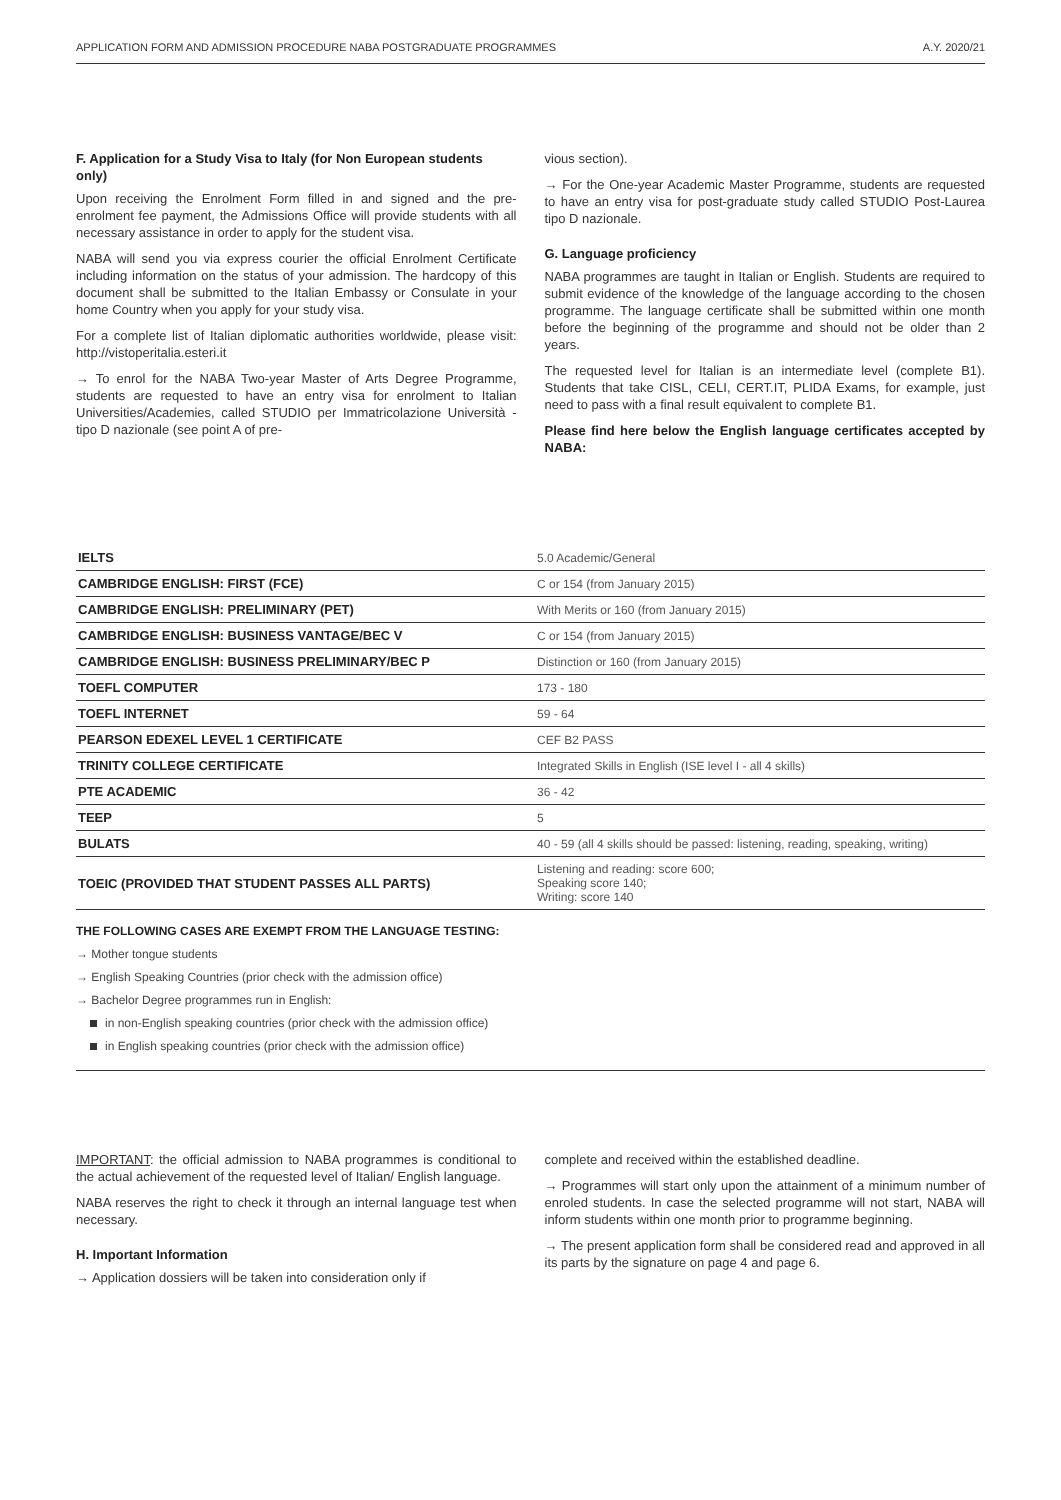APPLICATION FORM AND ADMISSION PROCEDURE NABA POSTGRADUATE PROGRAMMES A.Y. 2020/21
F. Application for a Study Visa to Italy (for Non European students only)
Upon receiving the Enrolment Form filled in and signed and the pre-enrolment fee payment, the Admissions Office will provide students with all necessary assistance in order to apply for the student visa.
NABA will send you via express courier the official Enrolment Certificate including information on the status of your admission. The hardcopy of this document shall be submitted to the Italian Embassy or Consulate in your home Country when you apply for your study visa.
For a complete list of Italian diplomatic authorities worldwide, please visit: http://vistoperitalia.esteri.it
→ To enrol for the NABA Two-year Master of Arts Degree Programme, students are requested to have an entry visa for enrolment to Italian Universities/Academies, called STUDIO per Immatricolazione Università - tipo D nazionale (see point A of pre-
vious section).
→ For the One-year Academic Master Programme, students are requested to have an entry visa for post-graduate study called STUDIO Post-Laurea tipo D nazionale.
G. Language proficiency
NABA programmes are taught in Italian or English. Students are required to submit evidence of the knowledge of the language according to the chosen programme. The language certificate shall be submitted within one month before the beginning of the programme and should not be older than 2 years.
The requested level for Italian is an intermediate level (complete B1). Students that take CISL, CELI, CERT.IT, PLIDA Exams, for example, just need to pass with a final result equivalent to complete B1.
Please find here below the English language certificates accepted by NABA:
| IELTS | 5.0 Academic/General |
| CAMBRIDGE ENGLISH: FIRST (FCE) | C or 154 (from January 2015) |
| CAMBRIDGE ENGLISH: PRELIMINARY (PET) | With Merits or 160 (from January 2015) |
| CAMBRIDGE ENGLISH: BUSINESS VANTAGE/BEC V | C or 154 (from January 2015) |
| CAMBRIDGE ENGLISH: BUSINESS PRELIMINARY/BEC P | Distinction or 160 (from January 2015) |
| TOEFL COMPUTER | 173 - 180 |
| TOEFL INTERNET | 59 - 64 |
| PEARSON EDEXEL LEVEL 1 CERTIFICATE | CEF B2 PASS |
| TRINITY COLLEGE CERTIFICATE | Integrated Skills in English (ISE level I - all 4 skills) |
| PTE ACADEMIC | 36 - 42 |
| TEEP | 5 |
| BULATS | 40 - 59 (all 4 skills should be passed: listening, reading, speaking, writing) |
| TOEIC (PROVIDED THAT STUDENT PASSES ALL PARTS) | Listening and reading: score 600; Speaking score 140; Writing: score 140 |
THE FOLLOWING CASES ARE EXEMPT FROM THE LANGUAGE TESTING:
→ Mother tongue students
→ English Speaking Countries (prior check with the admission office)
→ Bachelor Degree programmes run in English:
in non-English speaking countries (prior check with the admission office)
in English speaking countries (prior check with the admission office)
IMPORTANT: the official admission to NABA programmes is conditional to the actual achievement of the requested level of Italian/ English language.
NABA reserves the right to check it through an internal language test when necessary.
H. Important Information
→ Application dossiers will be taken into consideration only if
complete and received within the established deadline.
→ Programmes will start only upon the attainment of a minimum number of enroled students. In case the selected programme will not start, NABA will inform students within one month prior to programme beginning.
→ The present application form shall be considered read and approved in all its parts by the signature on page 4 and page 6.